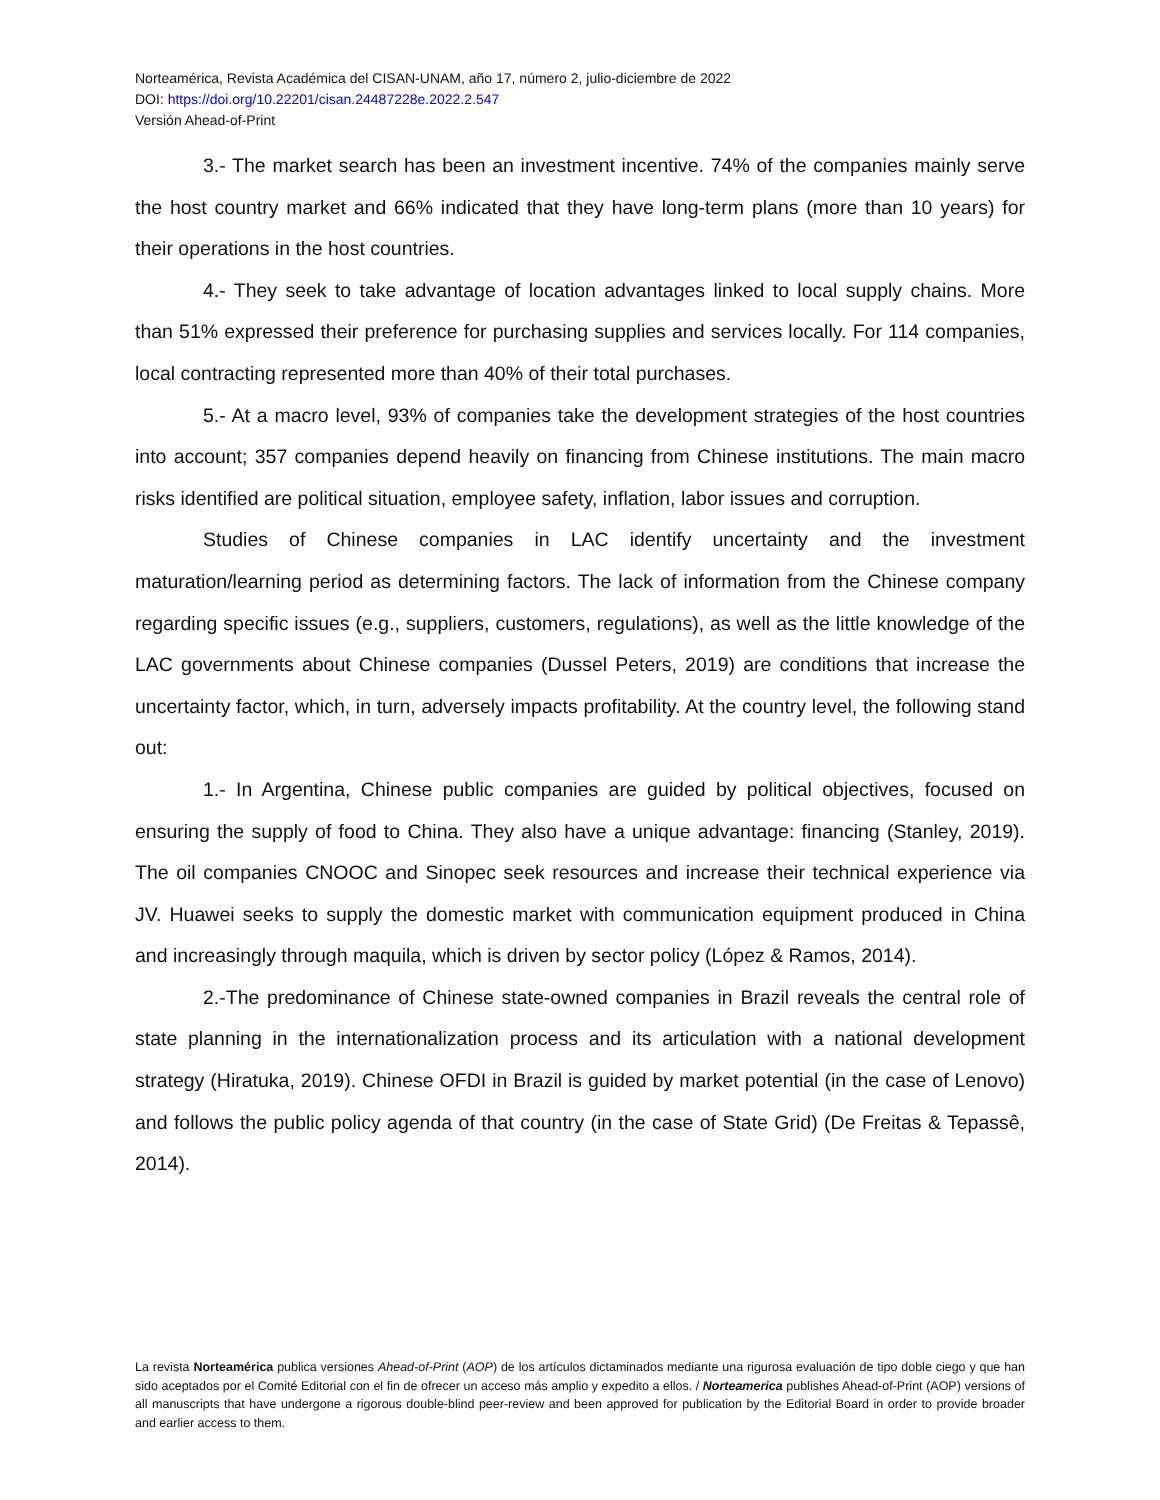Norteamérica, Revista Académica del CISAN-UNAM, año 17, número 2, julio-diciembre de 2022
DOI: https://doi.org/10.22201/cisan.24487228e.2022.2.547
Versión Ahead-of-Print
3.- The market search has been an investment incentive. 74% of the companies mainly serve the host country market and 66% indicated that they have long-term plans (more than 10 years) for their operations in the host countries.
4.- They seek to take advantage of location advantages linked to local supply chains. More than 51% expressed their preference for purchasing supplies and services locally. For 114 companies, local contracting represented more than 40% of their total purchases.
5.- At a macro level, 93% of companies take the development strategies of the host countries into account; 357 companies depend heavily on financing from Chinese institutions. The main macro risks identified are political situation, employee safety, inflation, labor issues and corruption.
Studies of Chinese companies in LAC identify uncertainty and the investment maturation/learning period as determining factors. The lack of information from the Chinese company regarding specific issues (e.g., suppliers, customers, regulations), as well as the little knowledge of the LAC governments about Chinese companies (Dussel Peters, 2019) are conditions that increase the uncertainty factor, which, in turn, adversely impacts profitability. At the country level, the following stand out:
1.- In Argentina, Chinese public companies are guided by political objectives, focused on ensuring the supply of food to China. They also have a unique advantage: financing (Stanley, 2019). The oil companies CNOOC and Sinopec seek resources and increase their technical experience via JV. Huawei seeks to supply the domestic market with communication equipment produced in China and increasingly through maquila, which is driven by sector policy (López & Ramos, 2014).
2.-The predominance of Chinese state-owned companies in Brazil reveals the central role of state planning in the internationalization process and its articulation with a national development strategy (Hiratuka, 2019). Chinese OFDI in Brazil is guided by market potential (in the case of Lenovo) and follows the public policy agenda of that country (in the case of State Grid) (De Freitas & Tepassê, 2014).
La revista Norteamérica publica versiones Ahead-of-Print (AOP) de los artículos dictaminados mediante una rigurosa evaluación de tipo doble ciego y que han sido aceptados por el Comité Editorial con el fin de ofrecer un acceso más amplio y expedito a ellos. / Norteamerica publishes Ahead-of-Print (AOP) versions of all manuscripts that have undergone a rigorous double-blind peer-review and been approved for publication by the Editorial Board in order to provide broader and earlier access to them.